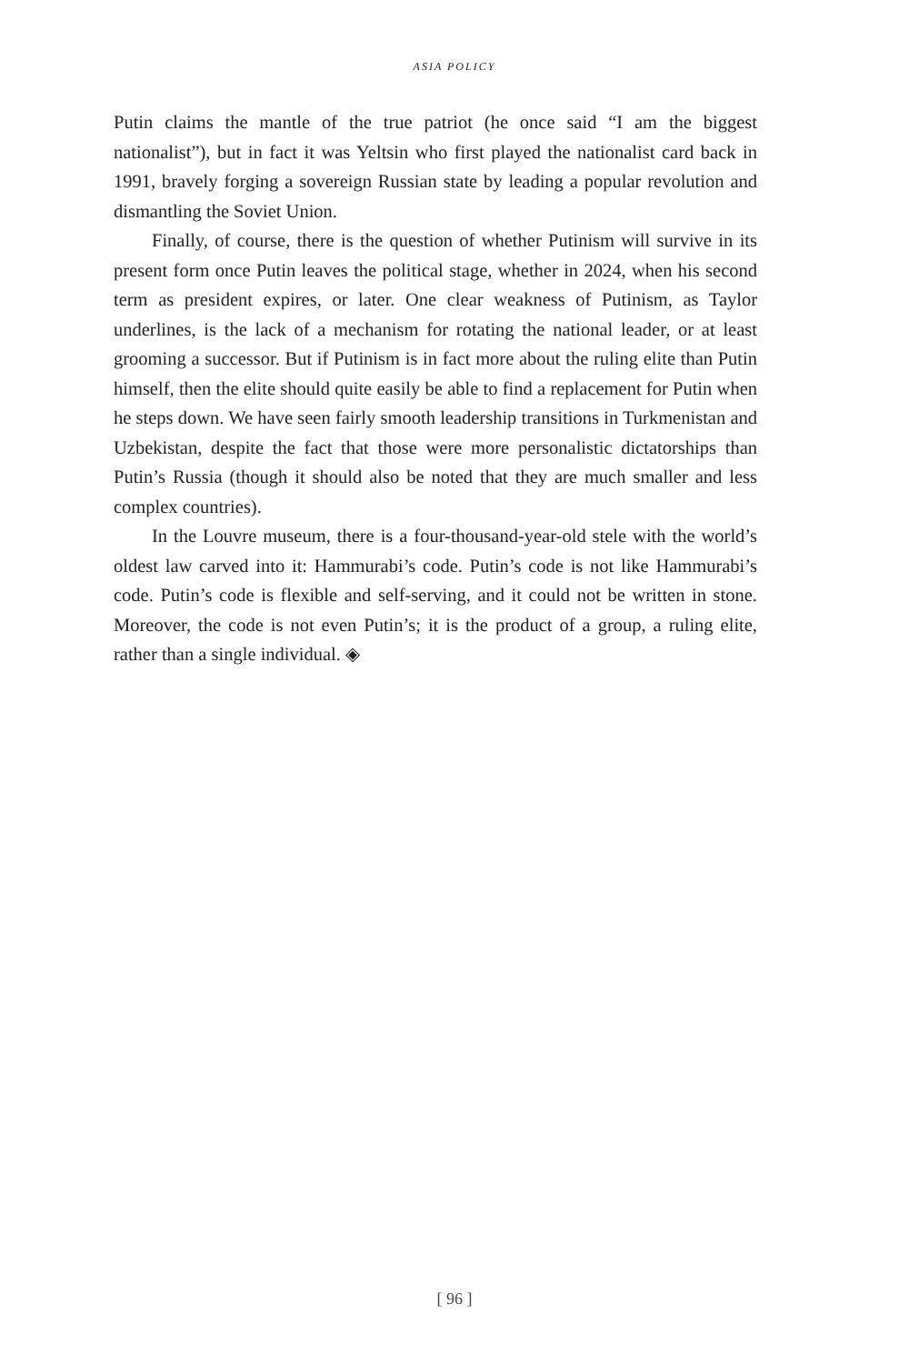ASIA POLICY
Putin claims the mantle of the true patriot (he once said “I am the biggest nationalist”), but in fact it was Yeltsin who first played the nationalist card back in 1991, bravely forging a sovereign Russian state by leading a popular revolution and dismantling the Soviet Union.
Finally, of course, there is the question of whether Putinism will survive in its present form once Putin leaves the political stage, whether in 2024, when his second term as president expires, or later. One clear weakness of Putinism, as Taylor underlines, is the lack of a mechanism for rotating the national leader, or at least grooming a successor. But if Putinism is in fact more about the ruling elite than Putin himself, then the elite should quite easily be able to find a replacement for Putin when he steps down. We have seen fairly smooth leadership transitions in Turkmenistan and Uzbekistan, despite the fact that those were more personalistic dictatorships than Putin’s Russia (though it should also be noted that they are much smaller and less complex countries).
In the Louvre museum, there is a four-thousand-year-old stele with the world’s oldest law carved into it: Hammurabi’s code. Putin’s code is not like Hammurabi’s code. Putin’s code is flexible and self-serving, and it could not be written in stone. Moreover, the code is not even Putin’s; it is the product of a group, a ruling elite, rather than a single individual. ◈
[ 96 ]